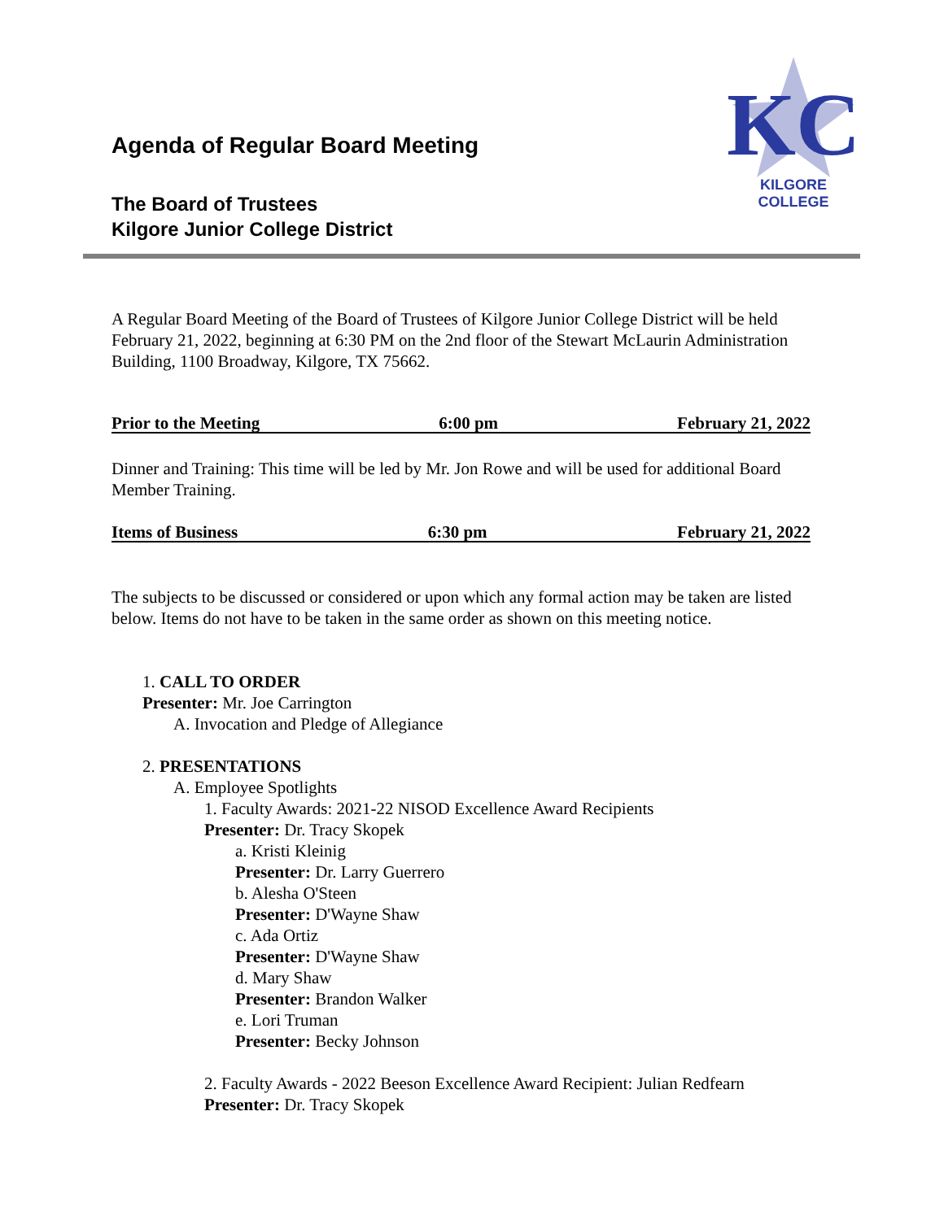KC
KILGORE COLLEGE
Agenda of Regular Board Meeting
The Board of Trustees
Kilgore Junior College District
A Regular Board Meeting of the Board of Trustees of Kilgore Junior College District will be held February 21, 2022, beginning at 6:30 PM on the 2nd floor of the Stewart McLaurin Administration Building, 1100 Broadway, Kilgore, TX 75662.
Prior to the Meeting 6:00 pm February 21, 2022
Dinner and Training: This time will be led by Mr. Jon Rowe and will be used for additional Board Member Training.
Items of Business 6:30 pm February 21, 2022
The subjects to be discussed or considered or upon which any formal action may be taken are listed below. Items do not have to be taken in the same order as shown on this meeting notice.
1. CALL TO ORDER
Presenter: Mr. Joe Carrington
A. Invocation and Pledge of Allegiance
2. PRESENTATIONS
A. Employee Spotlights
1. Faculty Awards: 2021-22 NISOD Excellence Award Recipients
Presenter: Dr. Tracy Skopek
a. Kristi Kleinig
Presenter: Dr. Larry Guerrero
b. Alesha O'Steen
Presenter: D'Wayne Shaw
c. Ada Ortiz
Presenter: D'Wayne Shaw
d. Mary Shaw
Presenter: Brandon Walker
e. Lori Truman
Presenter: Becky Johnson
2. Faculty Awards - 2022 Beeson Excellence Award Recipient: Julian Redfearn
Presenter: Dr. Tracy Skopek